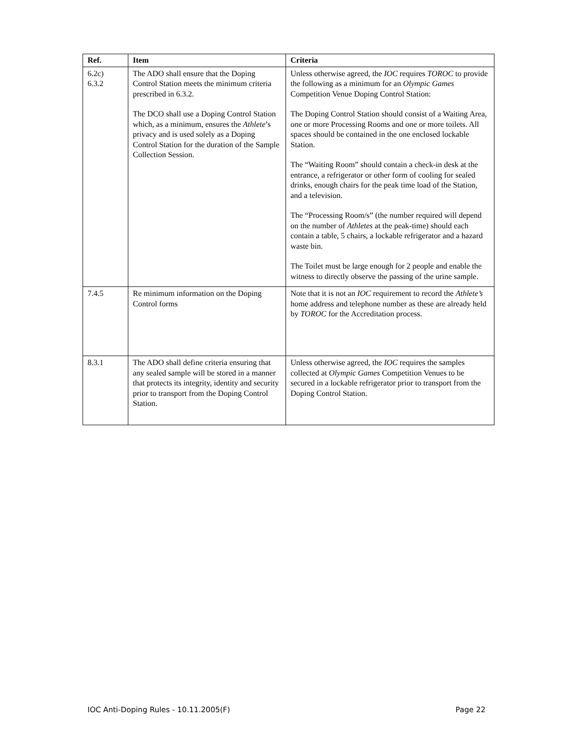| Ref. | Item | Criteria |
| --- | --- | --- |
| 6.2c) 6.3.2 | The ADO shall ensure that the Doping Control Station meets the minimum criteria prescribed in 6.3.2. The DCO shall use a Doping Control Station which, as a minimum, ensures the Athlete ’s privacy and is used solely as a Doping Control Station for the duration of the Sample Collection Session. | Unless otherwise agreed, the IOC requires TOROC to provide the following as a minimum for an Olympic Games Competition Venue Doping Control Station: The Doping Control Station should consist of a Waiting Area, one or more Processing Rooms and one or more toilets. All spaces should be contained in the one enclosed lockable Station. The “Waiting Room” should contain a check-in desk at the entrance, a refrigerator or other form of cooling for sealed drinks, enough chairs for the peak time load of the Station, and a television. The “Processing Room/s” (the number required will depend on the number of Athletes at the peak-time) should each contain a table, 5 chairs, a lockable refrigerator and a hazard waste bin. The Toilet must be large enough for 2 people and enable the witness to directly observe the passing of the urine sample. |
| 7.4.5 | Re minimum information on the Doping Control forms | Note that it is not an IOC requirement to record the Athlete’s home address and telephone number as these are already held by TOROC for the Accreditation process. |
| 8.3.1 | The ADO shall define criteria ensuring that any sealed sample will be stored in a manner that protects its integrity, identity and security prior to transport from the Doping Control Station. | Unless otherwise agreed, the IOC requires the samples collected at Olympic Games Competition Venues to be secured in a lockable refrigerator prior to transport from the Doping Control Station. |
IOC Anti-Doping Rules - 10.11.2005(F) Page 22